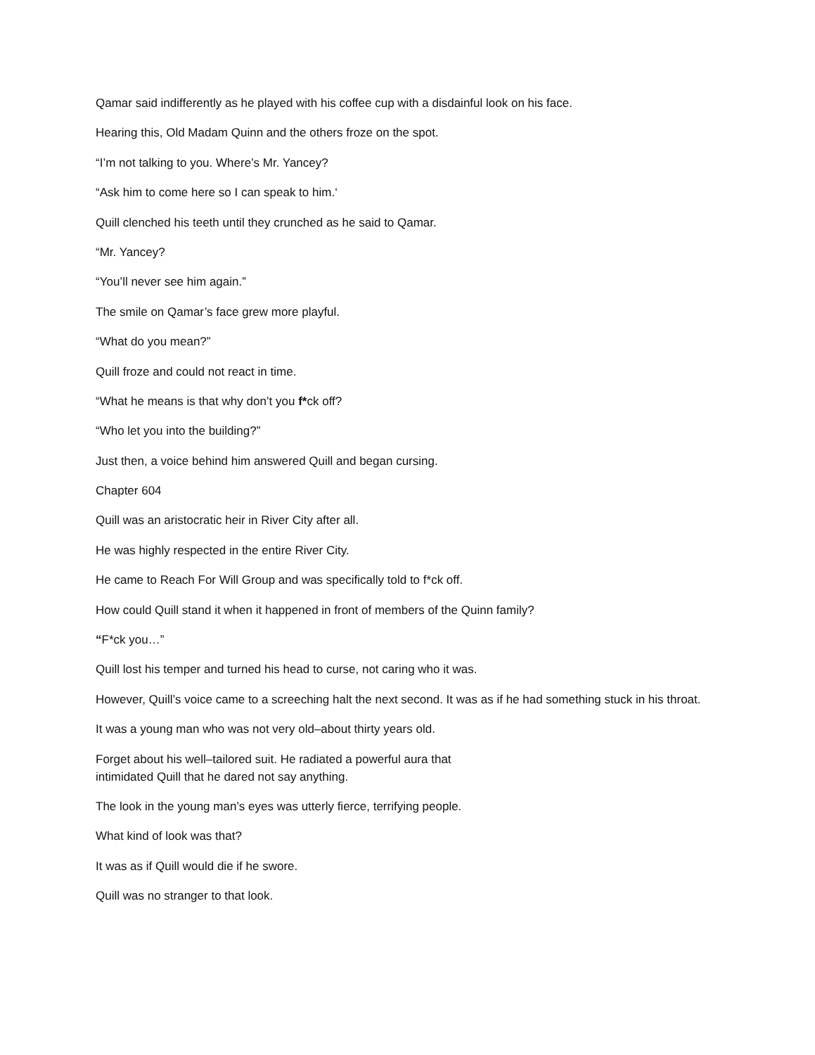Qamar said indifferently as he played with his coffee cup with a disdainful look on his face.
Hearing this, Old Madam Quinn and the others froze on the spot.
“I’m not talking to you. Where’s Mr. Yancey?
“Ask him to come here so I can speak to him.‘
Quill clenched his teeth until they crunched as he said to Qamar.
“Mr. Yancey?
“You’ll never see him again.”
The smile on Qamar’s face grew more playful.
“What do you mean?”
Quill froze and could not react in time.
“What he means is that why don’t you f*ck off?
“Who let you into the building?”
Just then, a voice behind him answered Quill and began cursing.
Chapter 604
Quill was an aristocratic heir in River City after all.
He was highly respected in the entire River City.
He came to Reach For Will Group and was specifically told to f*ck off.
How could Quill stand it when it happened in front of members of the Quinn family?
“F*ck you…”
Quill lost his temper and turned his head to curse, not caring who it was.
However, Quill’s voice came to a screeching halt the next second. It was as if he had something stuck in his throat.
It was a young man who was not very old–about thirty years old.
Forget about his well–tailored suit. He radiated a powerful aura that
intimidated Quill that he dared not say anything.
The look in the young man’s eyes was utterly fierce, terrifying people.
What kind of look was that?
It was as if Quill would die if he swore.
Quill was no stranger to that look.